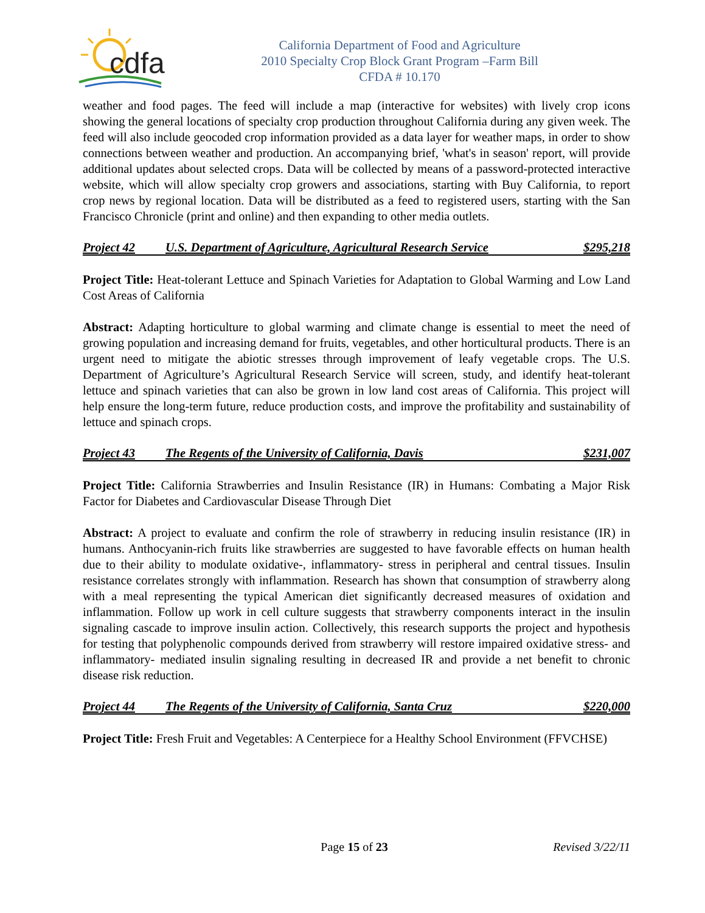cdfa
California Department of Food and Agriculture
2010 Specialty Crop Block Grant Program –Farm Bill
CFDA # 10.170
weather and food pages. The feed will include a map (interactive for websites) with lively crop icons showing the general locations of specialty crop production throughout California during any given week. The feed will also include geocoded crop information provided as a data layer for weather maps, in order to show connections between weather and production. An accompanying brief, 'what's in season' report, will provide additional updates about selected crops. Data will be collected by means of a password-protected interactive website, which will allow specialty crop growers and associations, starting with Buy California, to report crop news by regional location. Data will be distributed as a feed to registered users, starting with the San Francisco Chronicle (print and online) and then expanding to other media outlets.
Project 42 U.S. Department of Agriculture, Agricultural Research Service $295,218
Project Title: Heat-tolerant Lettuce and Spinach Varieties for Adaptation to Global Warming and Low Land Cost Areas of California
Abstract: Adapting horticulture to global warming and climate change is essential to meet the need of growing population and increasing demand for fruits, vegetables, and other horticultural products. There is an urgent need to mitigate the abiotic stresses through improvement of leafy vegetable crops. The U.S. Department of Agriculture’s Agricultural Research Service will screen, study, and identify heat-tolerant lettuce and spinach varieties that can also be grown in low land cost areas of California. This project will help ensure the long-term future, reduce production costs, and improve the profitability and sustainability of lettuce and spinach crops.
Project 43 The Regents of the University of California, Davis $231,007
Project Title: California Strawberries and Insulin Resistance (IR) in Humans: Combating a Major Risk Factor for Diabetes and Cardiovascular Disease Through Diet
Abstract: A project to evaluate and confirm the role of strawberry in reducing insulin resistance (IR) in humans. Anthocyanin-rich fruits like strawberries are suggested to have favorable effects on human health due to their ability to modulate oxidative-, inflammatory- stress in peripheral and central tissues. Insulin resistance correlates strongly with inflammation. Research has shown that consumption of strawberry along with a meal representing the typical American diet significantly decreased measures of oxidation and inflammation. Follow up work in cell culture suggests that strawberry components interact in the insulin signaling cascade to improve insulin action. Collectively, this research supports the project and hypothesis for testing that polyphenolic compounds derived from strawberry will restore impaired oxidative stress- and inflammatory- mediated insulin signaling resulting in decreased IR and provide a net benefit to chronic disease risk reduction.
Project 44 The Regents of the University of California, Santa Cruz $220,000
Project Title: Fresh Fruit and Vegetables: A Centerpiece for a Healthy School Environment (FFVCHSE)
Page 15 of 23 Revised 3/22/11